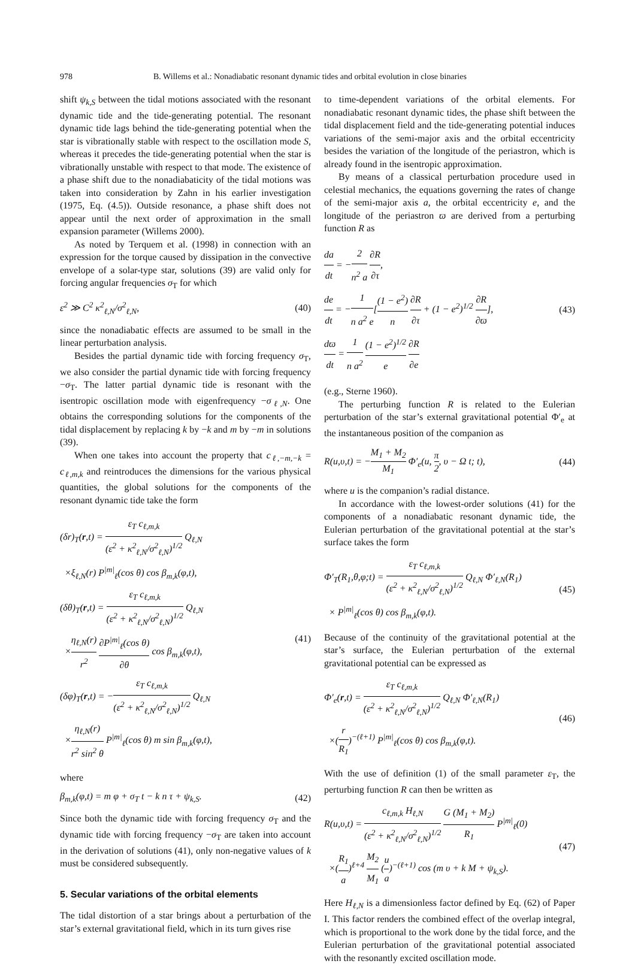978 B. Willems et al.: Nonadiabatic resonant dynamic tides and orbital evolution in close binaries
shift ψ<sub>k,S</sub> between the tidal motions associated with the resonant dynamic tide and the tide-generating potential. The resonant dynamic tide lags behind the tide-generating potential when the star is vibrationally stable with respect to the oscillation mode S, whereas it precedes the tide-generating potential when the star is vibrationally unstable with respect to that mode. The existence of a phase shift due to the nonadiabaticity of the tidal motions was taken into consideration by Zahn in his earlier investigation (1975, Eq. (4.5)). Outside resonance, a phase shift does not appear until the next order of approximation in the small expansion parameter (Willems 2000).
As noted by Terquem et al. (1998) in connection with an expression for the torque caused by dissipation in the convective envelope of a solar-type star, solutions (39) are valid only for forcing angular frequencies σ<sub>T</sub> for which
ε<sup>2</sup> ≫ C<sup>2</sup> κ<sup>2</sup><sub>ℓ,N</sub>/σ<sup>2</sup><sub>ℓ,N</sub>, (40)
since the nonadiabatic effects are assumed to be small in the linear perturbation analysis.
Besides the partial dynamic tide with forcing frequency σ<sub>T</sub>, we also consider the partial dynamic tide with forcing frequency −σ<sub>T</sub>. The latter partial dynamic tide is resonant with the isentropic oscillation mode with eigenfrequency −σ<sub>ℓ,N</sub>. One obtains the corresponding solutions for the components of the tidal displacement by replacing k by −k and m by −m in solutions (39).
When one takes into account the property that c<sub>ℓ,−m,−k</sub> = c<sub>ℓ,m,k</sub> and reintroduces the dimensions for the various physical quantities, the global solutions for the components of the resonant dynamic tide take the form
(δr)<sub>T</sub>(r,t) = ε<sub>T</sub> c<sub>ℓ,m,k</sub> (ε<sup>2</sup> + κ<sup>2</sup><sub>ℓ,N</sub>/σ<sup>2</sup><sub>ℓ,N</sub>)<sup>1/2</sup> Q<sub>ℓ,N</sub>
×ξ<sub>ℓ,N</sub>(r) P<sup>|m|</sup><sub>ℓ</sub>(cos θ) cos β<sub>m,k</sub>(φ,t),
(δθ)<sub>T</sub>(r,t) = ε<sub>T</sub> c<sub>ℓ,m,k</sub> (ε<sup>2</sup> + κ<sup>2</sup><sub>ℓ,N</sub>/σ<sup>2</sup><sub>ℓ,N</sub>)<sup>1/2</sup> Q<sub>ℓ,N</sub>
×η<sub>ℓ,N</sub>(r) r<sup>2</sup> ∂P<sup>|m|</sup><sub>ℓ</sub>(cos θ) ∂θ cos β<sub>m,k</sub>(φ,t),
(δφ)<sub>T</sub>(r,t) = −ε<sub>T</sub> c<sub>ℓ,m,k</sub> (ε<sup>2</sup> + κ<sup>2</sup><sub>ℓ,N</sub>/σ<sup>2</sup><sub>ℓ,N</sub>)<sup>1/2</sup> Q<sub>ℓ,N</sub>
×η<sub>ℓ,N</sub>(r) r<sup>2</sup> sin<sup>2</sup> θ P<sup>|m|</sup><sub>ℓ</sub>(cos θ) m sin β<sub>m,k</sub>(φ,t),
(41)
where
β<sub>m,k</sub>(φ,t) = m φ + σ<sub>T</sub> t − k n τ + ψ<sub>k,S</sub>. (42)
Since both the dynamic tide with forcing frequency σ<sub>T</sub> and the dynamic tide with forcing frequency −σ<sub>T</sub> are taken into account in the derivation of solutions (41), only non-negative values of k must be considered subsequently.
5. Secular variations of the orbital elements
The tidal distortion of a star brings about a perturbation of the star’s external gravitational field, which in its turn gives rise
to time-dependent variations of the orbital elements. For nonadiabatic resonant dynamic tides, the phase shift between the tidal displacement field and the tide-generating potential induces variations of the semi-major axis and the orbital eccentricity besides the variation of the longitude of the periastron, which is already found in the isentropic approximation.
By means of a classical perturbation procedure used in celestial mechanics, the equations governing the rates of change of the semi-major axis a, the orbital eccentricity e, and the longitude of the periastron ϖ are derived from a perturbing function R as
da dt = −2 n<sup>2</sup> a ∂R ∂τ,
de dt = −1 n a<sup>2</sup> e[(1 − e<sup>2</sup>) n ∂R ∂τ + (1 − e<sup>2</sup>)<sup>1/2</sup> ∂R ∂ϖ],
dϖ dt = 1 n a<sup>2</sup> (1 − e<sup>2</sup>)<sup>1/2</sup> e ∂R ∂e
(43)
(e.g., Sterne 1960).
The perturbing function R is related to the Eulerian perturbation of the star’s external gravitational potential Φ′<sub>e</sub> at the instantaneous position of the companion as
R(u,υ,t) = −M<sub>1</sub> + M<sub>2</sub> M<sub>1</sub> Φ′<sub>e</sub>(u, π 2, υ − Ω t; t), (44)
where u is the companion’s radial distance.
In accordance with the lowest-order solutions (41) for the components of a nonadiabatic resonant dynamic tide, the Eulerian perturbation of the gravitational potential at the star’s surface takes the form
Φ′<sub>T</sub>(R<sub>1</sub>,θ,φ;t) = ε<sub>T</sub> c<sub>ℓ,m,k</sub> (ε<sup>2</sup> + κ<sup>2</sup><sub>ℓ,N</sub>/σ<sup>2</sup><sub>ℓ,N</sub>)<sup>1/2</sup> Q<sub>ℓ,N</sub> Φ′<sub>ℓ,N</sub>(R<sub>1</sub>)
× P<sup>|m|</sup><sub>ℓ</sub>(cos θ) cos β<sub>m,k</sub>(φ,t).
(45)
Because of the continuity of the gravitational potential at the star’s surface, the Eulerian perturbation of the external gravitational potential can be expressed as
Φ′<sub>e</sub>(r,t) = ε<sub>T</sub> c<sub>ℓ,m,k</sub> (ε<sup>2</sup> + κ<sup>2</sup><sub>ℓ,N</sub>/σ<sup>2</sup><sub>ℓ,N</sub>)<sup>1/2</sup> Q<sub>ℓ,N</sub> Φ′<sub>ℓ,N</sub>(R<sub>1</sub>)
×(r R<sub>1</sub>)<sup>−(ℓ+1)</sup> P<sup>|m|</sup><sub>ℓ</sub>(cos θ) cos β<sub>m,k</sub>(φ,t).
(46)
With the use of definition (1) of the small parameter ε<sub>T</sub>, the perturbing function R can then be written as
R(u,υ,t) = c<sub>ℓ,m,k</sub> H<sub>ℓ,N</sub> (ε<sup>2</sup> + κ<sup>2</sup><sub>ℓ,N</sub>/σ<sup>2</sup><sub>ℓ,N</sub>)<sup>1/2</sup> G (M<sub>1</sub> + M<sub>2</sub>) R<sub>1</sub> P<sup>|m|</sup><sub>ℓ</sub>(0)
×(R<sub>1</sub> a)<sup>ℓ+4</sup> M<sub>2</sub> M<sub>1</sub> (u a)<sup>−(ℓ+1)</sup> cos (m υ + k M + ψ<sub>k,S</sub>).
(47)
Here H<sub>ℓ,N</sub> is a dimensionless factor defined by Eq. (62) of Paper I. This factor renders the combined effect of the overlap integral, which is proportional to the work done by the tidal force, and the Eulerian perturbation of the gravitational potential associated with the resonantly excited oscillation mode.